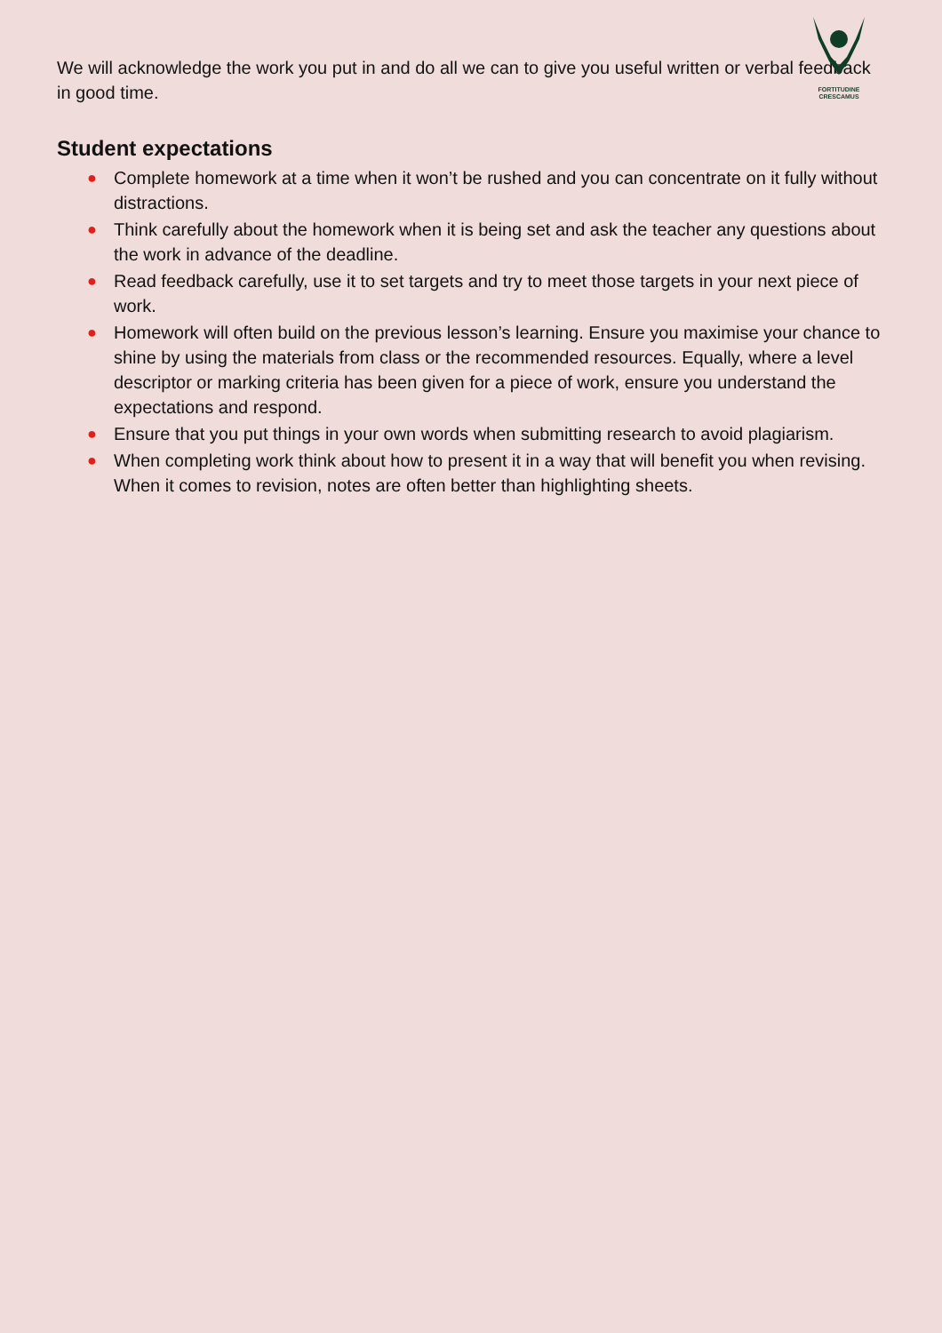FORTITUDINE
CRESCAMUS
We will acknowledge the work you put in and do all we can to give you useful written or verbal feedback in good time.
Student expectations
● Complete homework at a time when it won’t be rushed and you can concentrate on it fully without distractions.
● Think carefully about the homework when it is being set and ask the teacher any questions about the work in advance of the deadline.
● Read feedback carefully, use it to set targets and try to meet those targets in your next piece of work.
● Homework will often build on the previous lesson’s learning. Ensure you maximise your chance to shine by using the materials from class or the recommended resources. Equally, where a level descriptor or marking criteria has been given for a piece of work, ensure you understand the expectations and respond.
● Ensure that you put things in your own words when submitting research to avoid plagiarism.
● When completing work think about how to present it in a way that will benefit you when revising. When it comes to revision, notes are often better than highlighting sheets.